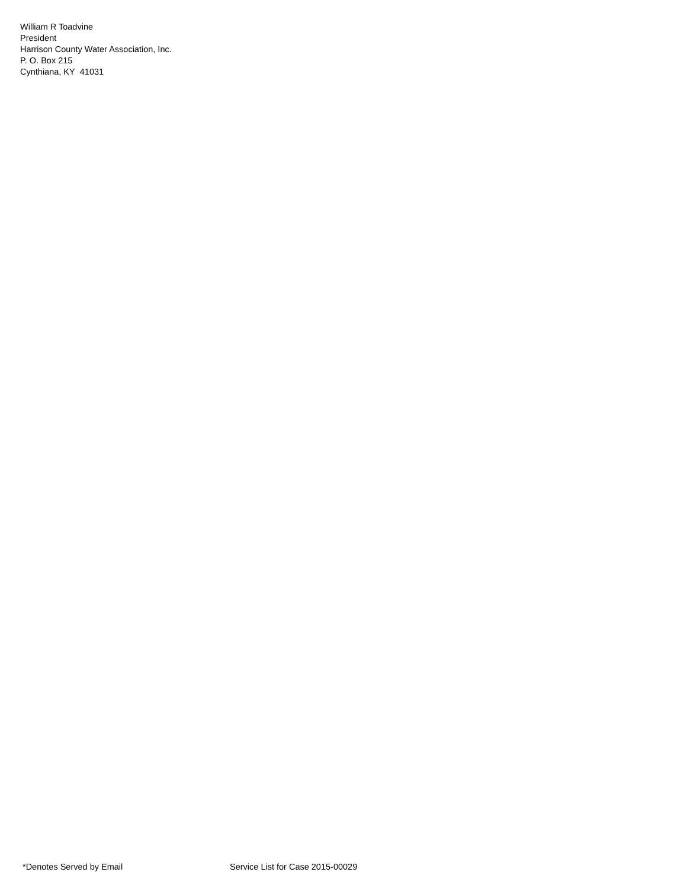William R Toadvine
President
Harrison County Water Association, Inc.
P. O. Box 215
Cynthiana, KY 41031
*Denotes Served by Email Service List for Case 2015-00029